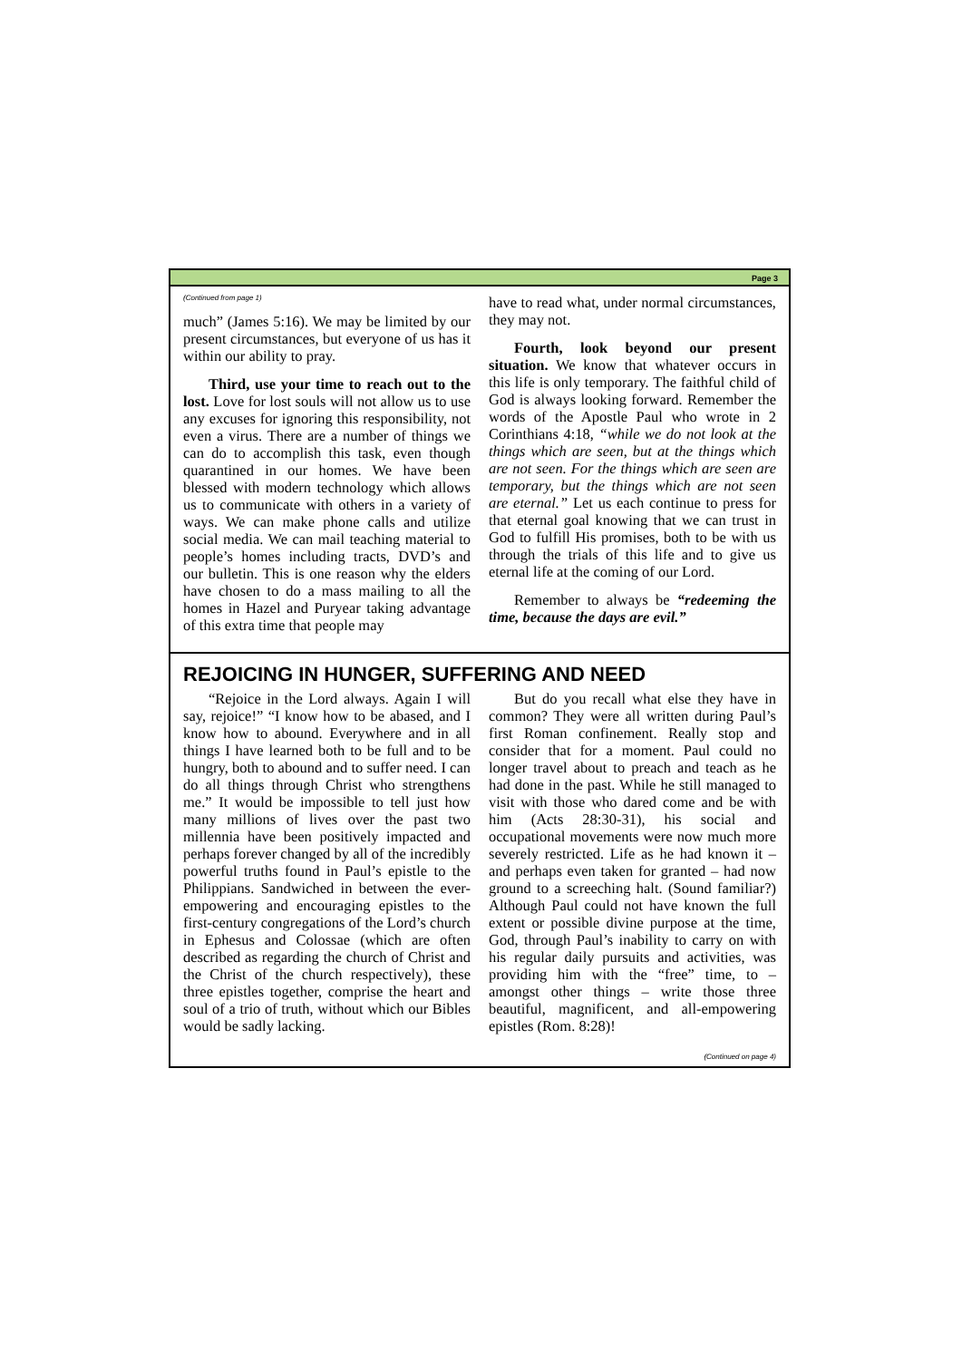Page 3
(Continued from page 1)
much” (James 5:16). We may be limited by our present circumstances, but everyone of us has it within our ability to pray.
Third, use your time to reach out to the lost. Love for lost souls will not allow us to use any excuses for ignoring this responsibility, not even a virus. There are a number of things we can do to accomplish this task, even though quarantined in our homes. We have been blessed with modern technology which allows us to communicate with others in a variety of ways. We can make phone calls and utilize social media. We can mail teaching material to people’s homes including tracts, DVD’s and our bulletin. This is one reason why the elders have chosen to do a mass mailing to all the homes in Hazel and Puryear taking advantage of this extra time that people may
have to read what, under normal circumstances, they may not.
Fourth, look beyond our present situation. We know that whatever occurs in this life is only temporary. The faithful child of God is always looking forward. Remember the words of the Apostle Paul who wrote in 2 Corinthians 4:18, “while we do not look at the things which are seen, but at the things which are not seen. For the things which are seen are temporary, but the things which are not seen are eternal.” Let us each continue to press for that eternal goal knowing that we can trust in God to fulfill His promises, both to be with us through the trials of this life and to give us eternal life at the coming of our Lord.
Remember to always be “redeeming the time, because the days are evil.”
REJOICING IN HUNGER, SUFFERING AND NEED
“Rejoice in the Lord always. Again I will say, rejoice!” “I know how to be abased, and I know how to abound. Everywhere and in all things I have learned both to be full and to be hungry, both to abound and to suffer need. I can do all things through Christ who strengthens me.” It would be impossible to tell just how many millions of lives over the past two millennia have been positively impacted and perhaps forever changed by all of the incredibly powerful truths found in Paul’s epistle to the Philippians. Sandwiched in between the ever-empowering and encouraging epistles to the first-century congregations of the Lord’s church in Ephesus and Colossae (which are often described as regarding the church of Christ and the Christ of the church respectively), these three epistles together, comprise the heart and soul of a trio of truth, without which our Bibles would be sadly lacking.
But do you recall what else they have in common? They were all written during Paul’s first Roman confinement. Really stop and consider that for a moment. Paul could no longer travel about to preach and teach as he had done in the past. While he still managed to visit with those who dared come and be with him (Acts 28:30-31), his social and occupational movements were now much more severely restricted. Life as he had known it – and perhaps even taken for granted – had now ground to a screeching halt. (Sound familiar?) Although Paul could not have known the full extent or possible divine purpose at the time, God, through Paul’s inability to carry on with his regular daily pursuits and activities, was providing him with the “free” time, to – amongst other things – write those three beautiful, magnificent, and all-empowering epistles (Rom. 8:28)!
(Continued on page 4)